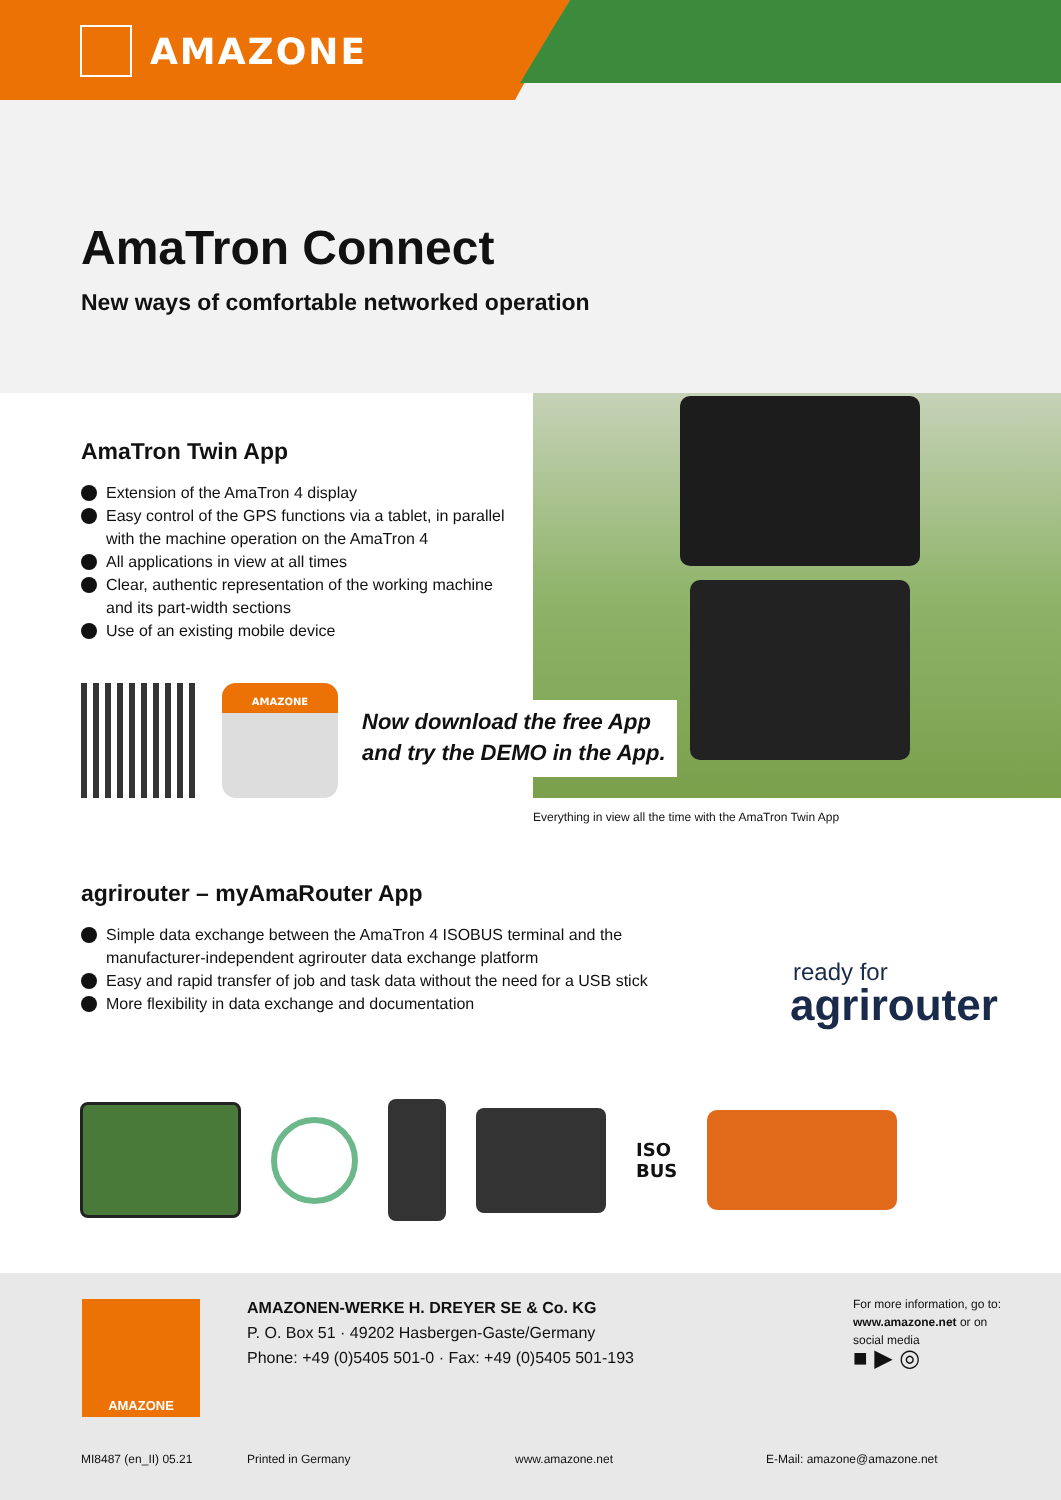AMAZONE
AmaTron Connect
New ways of comfortable networked operation
AmaTron Twin App
Extension of the AmaTron 4 display
Easy control of the GPS functions via a tablet, in parallel with the machine operation on the AmaTron 4
All applications in view at all times
Clear, authentic representation of the working machine and its part-width sections
Use of an existing mobile device
AMAZONE
Now download the free App and try the DEMO in the App.
Everything in view all the time with the AmaTron Twin App
agrirouter – myAmaRouter App
Simple data exchange between the AmaTron 4 ISOBUS terminal and the manufacturer-independent agrirouter data exchange platform
Easy and rapid transfer of job and task data without the need for a USB stick
More flexibility in data exchange and documentation
ready for
agrirouter
ISO
BUS
AMAZONE
AMAZONEN-WERKE H. DREYER SE & Co. KG
P. O. Box 51 · 49202 Hasbergen-Gaste/Germany
Phone: +49 (0)5405 501-0 · Fax: +49 (0)5405 501-193
For more information, go to:
www.amazone.net or on
social media
■ ▶ ◎
MI8487 (en_II) 05.21 Printed in Germany www.amazone.net E-Mail: amazone@amazone.net